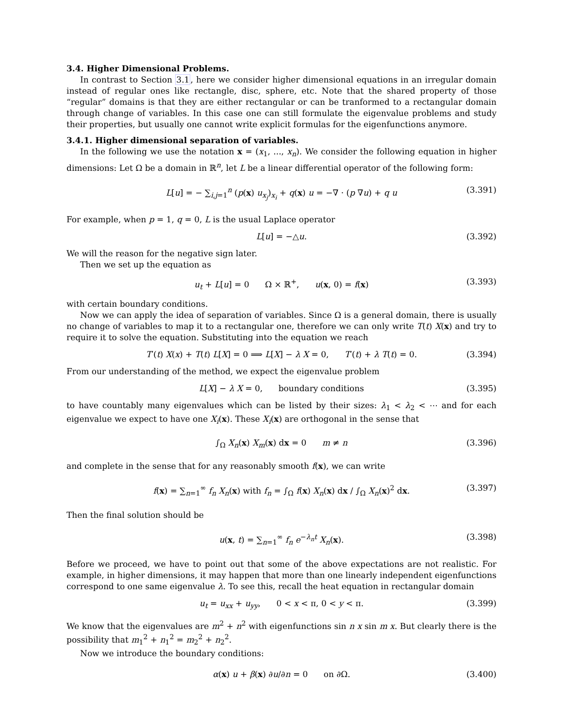3.4. Higher Dimensional Problems.
In contrast to Section 3.1, here we consider higher dimensional equations in an irregular domain instead of regular ones like rectangle, disc, sphere, etc. Note that the shared property of those “regular” domains is that they are either rectangular or can be tranformed to a rectangular domain through change of variables. In this case one can still formulate the eigenvalue problems and study their properties, but usually one cannot write explicit formulas for the eigenfunctions anymore.
3.4.1. Higher dimensional separation of variables.
In the following we use the notation x = (x<sub>1</sub>, ..., x<sub>n</sub>). We consider the following equation in higher dimensions: Let Ω be a domain in ℝ<sup>n</sup>, let L be a linear differential operator of the following form:
L[u] = − ∑<sub>i,j=1</sub><sup>n</sup> (p(x) u<sub>x<sub>j</sub></sub>)<sub>x<sub>i</sub></sub> + q(x) u = −∇ · (p ∇u) + q u (3.391)
For example, when p = 1, q = 0, L is the usual Laplace operator
L[u] = −△u. (3.392)
We will the reason for the negative sign later.
Then we set up the equation as
u<sub>t</sub> + L[u] = 0 Ω × ℝ<sup>+</sup>, u(x, 0) = f(x) (3.393)
with certain boundary conditions.
Now we can apply the idea of separation of variables. Since Ω is a general domain, there is usually no change of variables to map it to a rectangular one, therefore we can only write T(t) X(x) and try to require it to solve the equation. Substituting into the equation we reach
T′(t) X(x) + T(t) L[X] = 0 ⟹ L[X] − λ X = 0, T′(t) + λ T(t) = 0. (3.394)
From our understanding of the method, we expect the eigenvalue problem
L[X] − λ X = 0, boundary conditions (3.395)
to have countably many eigenvalues which can be listed by their sizes: λ<sub>1</sub> < λ<sub>2</sub> < ⋯ and for each eigenvalue we expect to have one X<sub>i</sub>(x). These X<sub>i</sub>(x) are orthogonal in the sense that
∫<sub>Ω</sub> X<sub>n</sub>(x) X<sub>m</sub>(x) dx = 0 m ≠ n (3.396)
and complete in the sense that for any reasonably smooth f(x), we can write
f(x) = ∑<sub>n=1</sub><sup>∞</sup> f<sub>n</sub> X<sub>n</sub>(x) with f<sub>n</sub> = ∫<sub>Ω</sub> f(x) X<sub>n</sub>(x) dx / ∫<sub>Ω</sub> X<sub>n</sub>(x)<sup>2</sup> dx. (3.397)
Then the final solution should be
u(x, t) = ∑<sub>n=1</sub><sup>∞</sup> f<sub>n</sub> e<sup>−λ<sub>n</sub>t</sup> X<sub>n</sub>(x). (3.398)
Before we proceed, we have to point out that some of the above expectations are not realistic. For example, in higher dimensions, it may happen that more than one linearly independent eigenfunctions correspond to one same eigenvalue λ. To see this, recall the heat equation in rectangular domain
u<sub>t</sub> = u<sub>xx</sub> + u<sub>yy</sub>, 0 < x < π, 0 < y < π. (3.399)
We know that the eigenvalues are m<sup>2</sup> + n<sup>2</sup> with eigenfunctions sin n x sin m x. But clearly there is the possibility that m<sub>1</sub><sup>2</sup> + n<sub>1</sub><sup>2</sup> = m<sub>2</sub><sup>2</sup> + n<sub>2</sub><sup>2</sup>.
Now we introduce the boundary conditions:
α(x) u + β(x) ∂u/∂n = 0 on ∂Ω. (3.400)